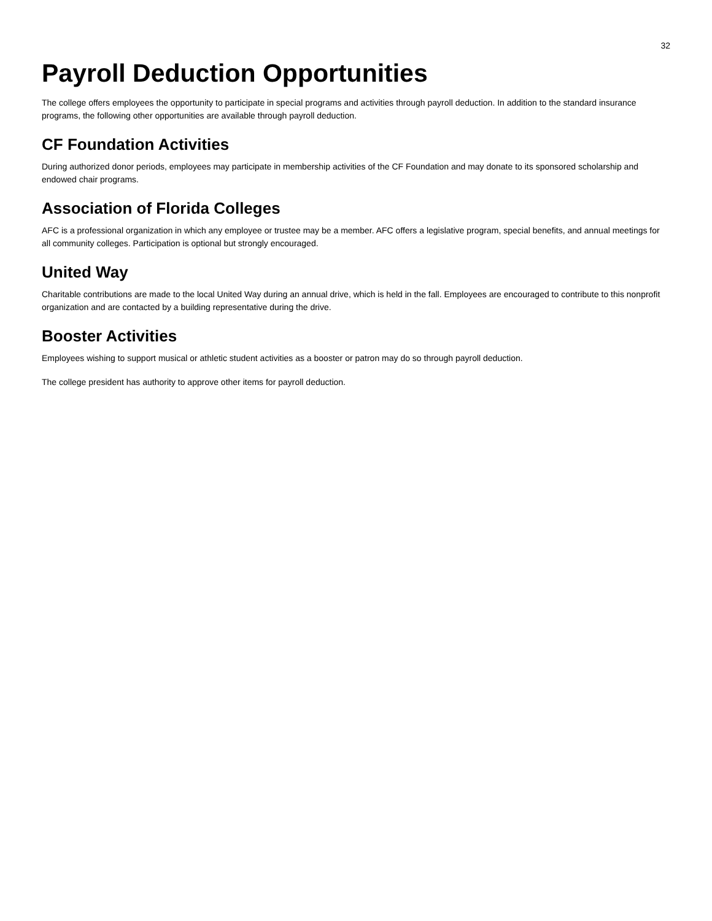32
Payroll Deduction Opportunities
The college offers employees the opportunity to participate in special programs and activities through payroll deduction. In addition to the standard insurance programs, the following other opportunities are available through payroll deduction.
CF Foundation Activities
During authorized donor periods, employees may participate in membership activities of the CF Foundation and may donate to its sponsored scholarship and endowed chair programs.
Association of Florida Colleges
AFC is a professional organization in which any employee or trustee may be a member. AFC offers a legislative program, special benefits, and annual meetings for all community colleges. Participation is optional but strongly encouraged.
United Way
Charitable contributions are made to the local United Way during an annual drive, which is held in the fall. Employees are encouraged to contribute to this nonprofit organization and are contacted by a building representative during the drive.
Booster Activities
Employees wishing to support musical or athletic student activities as a booster or patron may do so through payroll deduction.
The college president has authority to approve other items for payroll deduction.